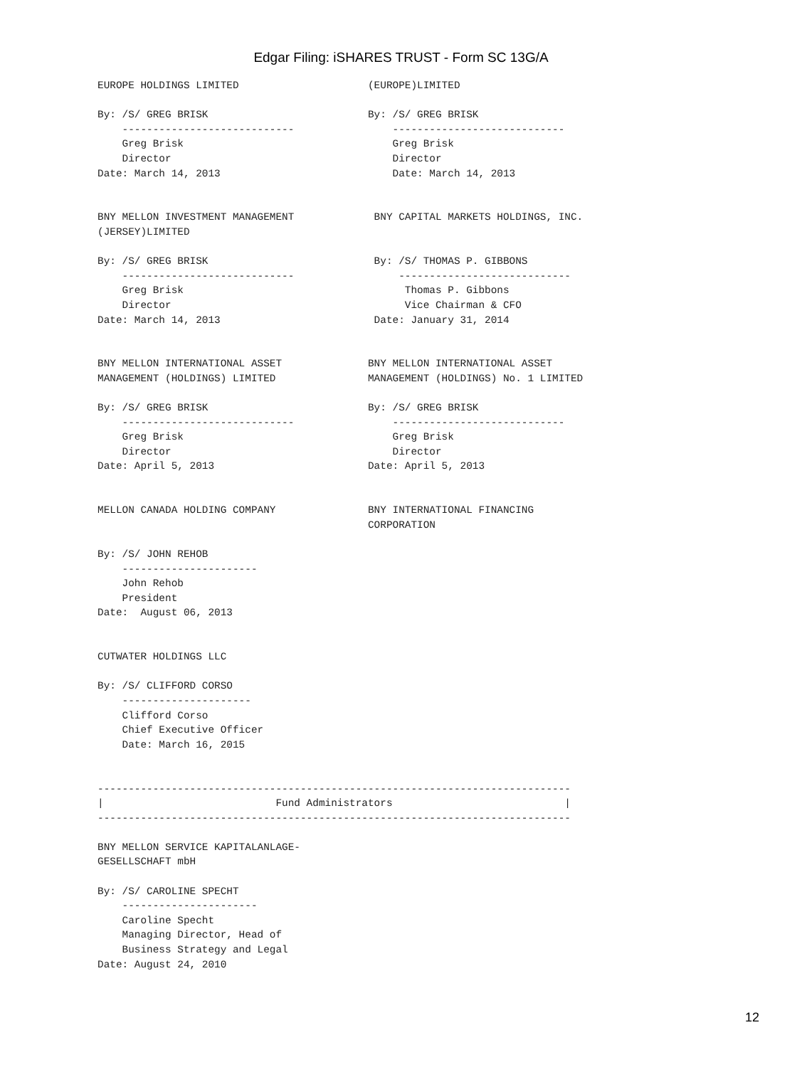Edgar Filing: iSHARES TRUST - Form SC 13G/A
EUROPE HOLDINGS LIMITED                     (EUROPE)LIMITED

By: /S/ GREG BRISK                          By: /S/ GREG BRISK
    ----------------------------                ----------------------------
    Greg Brisk                                  Greg Brisk
    Director                                    Director
Date: March 14, 2013                            Date: March 14, 2013


BNY MELLON INVESTMENT MANAGEMENT             BNY CAPITAL MARKETS HOLDINGS, INC.
(JERSEY)LIMITED

By: /S/ GREG BRISK                           By: /S/ THOMAS P. GIBBONS
    ----------------------------                 ----------------------------
    Greg Brisk                                    Thomas P. Gibbons
    Director                                      Vice Chairman & CFO
Date: March 14, 2013                         Date: January 31, 2014


BNY MELLON INTERNATIONAL ASSET              BNY MELLON INTERNATIONAL ASSET
MANAGEMENT (HOLDINGS) LIMITED               MANAGEMENT (HOLDINGS) No. 1 LIMITED

By: /S/ GREG BRISK                          By: /S/ GREG BRISK
    ----------------------------                ----------------------------
    Greg Brisk                                  Greg Brisk
    Director                                    Director
Date: April 5, 2013                         Date: April 5, 2013


MELLON CANADA HOLDING COMPANY               BNY INTERNATIONAL FINANCING
                                            CORPORATION

By: /S/ JOHN REHOB
    ----------------------
    John Rehob
    President
Date:  August 06, 2013


CUTWATER HOLDINGS LLC

By: /S/ CLIFFORD CORSO
    ---------------------
    Clifford Corso
    Chief Executive Officer
    Date: March 16, 2015


-----------------------------------------------------------------------------
|                            Fund Administrators                            |
-----------------------------------------------------------------------------

BNY MELLON SERVICE KAPITALANLAGE-
GESELLSCHAFT mbH

By: /S/ CAROLINE SPECHT
    ----------------------
    Caroline Specht
    Managing Director, Head of
    Business Strategy and Legal
Date: August 24, 2010
12